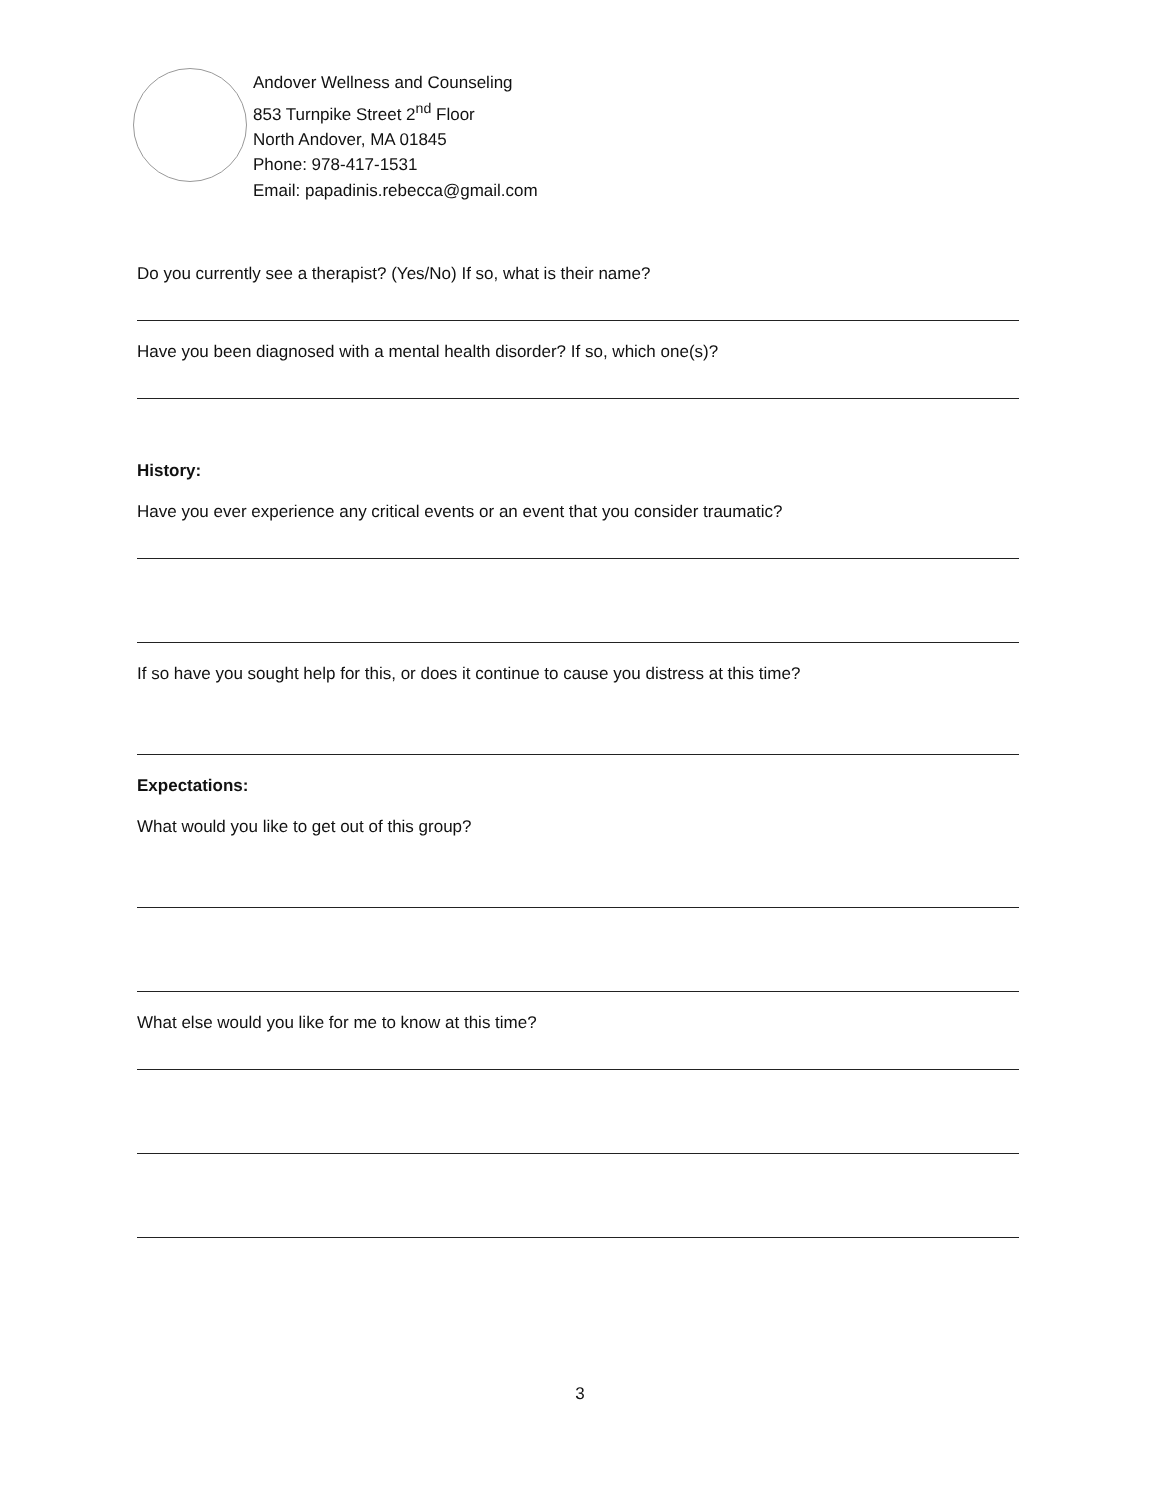Andover Wellness and Counseling
853 Turnpike Street 2<sup>nd</sup> Floor
North Andover, MA 01845
Phone: 978-417-1531
Email: papadinis.rebecca@gmail.com
Do you currently see a therapist? (Yes/No) If so, what is their name?
Have you been diagnosed with a mental health disorder? If so, which one(s)?
History:
Have you ever experience any critical events or an event that you consider traumatic?
If so have you sought help for this, or does it continue to cause you distress at this time?
Expectations:
What would you like to get out of this group?
What else would you like for me to know at this time?
3